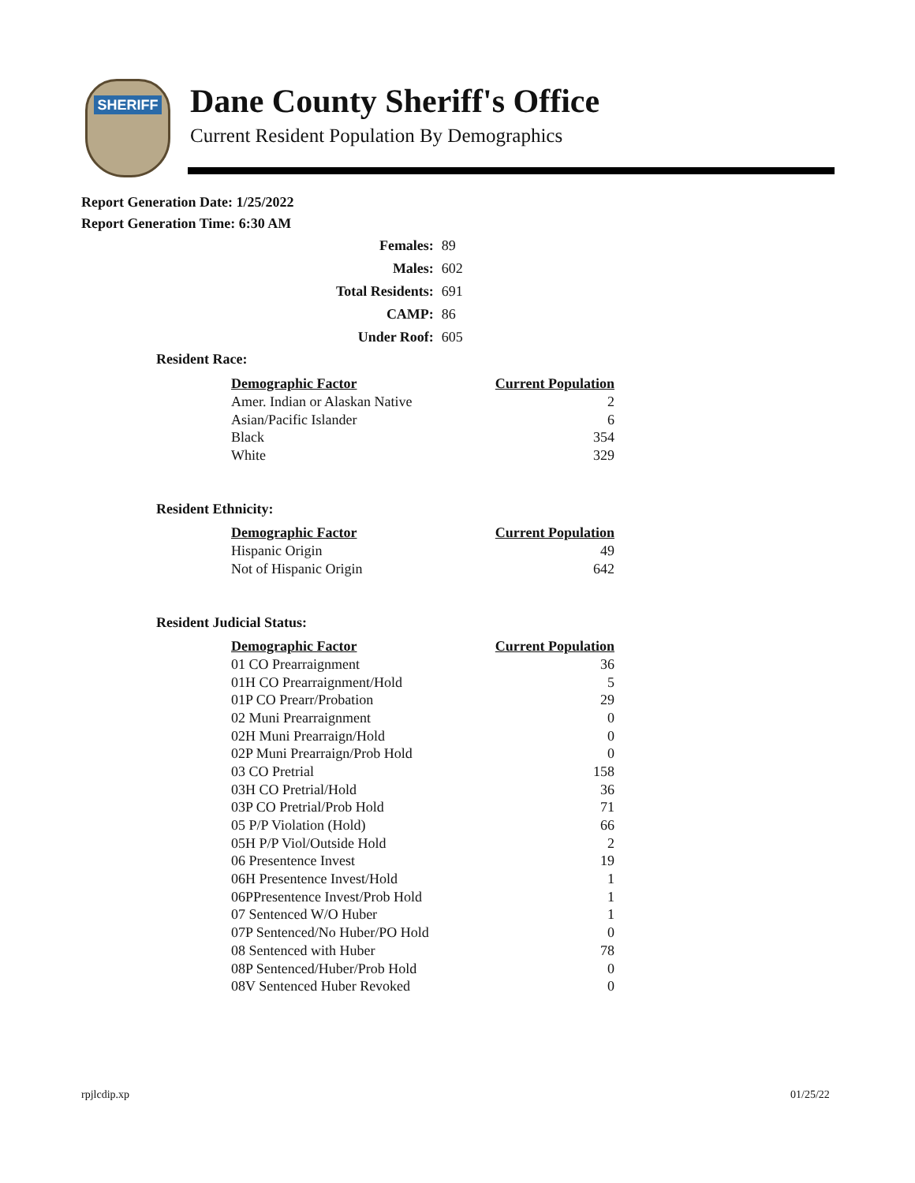SHERIFF
Dane County Sheriff's Office
Current Resident Population By Demographics
Report Generation Date: 1/25/2022
Report Generation Time: 6:30 AM
| Females: | 89 |
| Males: | 602 |
| Total Residents: | 691 |
| CAMP: | 86 |
| Under Roof: | 605 |
Resident Race:
| Demographic Factor | Current Population |
| --- | --- |
| Amer. Indian or Alaskan Native | 2 |
| Asian/Pacific Islander | 6 |
| Black | 354 |
| White | 329 |
Resident Ethnicity:
| Demographic Factor | Current Population |
| --- | --- |
| Hispanic Origin | 49 |
| Not of Hispanic Origin | 642 |
Resident Judicial Status:
| Demographic Factor | Current Population |
| --- | --- |
| 01 CO Prearraignment | 36 |
| 01H CO Prearraignment/Hold | 5 |
| 01P CO Prearr/Probation | 29 |
| 02 Muni Prearraignment | 0 |
| 02H Muni Prearraign/Hold | 0 |
| 02P Muni Prearraign/Prob Hold | 0 |
| 03 CO Pretrial | 158 |
| 03H CO Pretrial/Hold | 36 |
| 03P CO Pretrial/Prob Hold | 71 |
| 05 P/P Violation (Hold) | 66 |
| 05H P/P Viol/Outside Hold | 2 |
| 06 Presentence Invest | 19 |
| 06H Presentence Invest/Hold | 1 |
| 06PPresentence Invest/Prob Hold | 1 |
| 07 Sentenced W/O Huber | 1 |
| 07P Sentenced/No Huber/PO Hold | 0 |
| 08 Sentenced with Huber | 78 |
| 08P Sentenced/Huber/Prob Hold | 0 |
| 08V Sentenced Huber Revoked | 0 |
rpjlcdip.xp 01/25/22